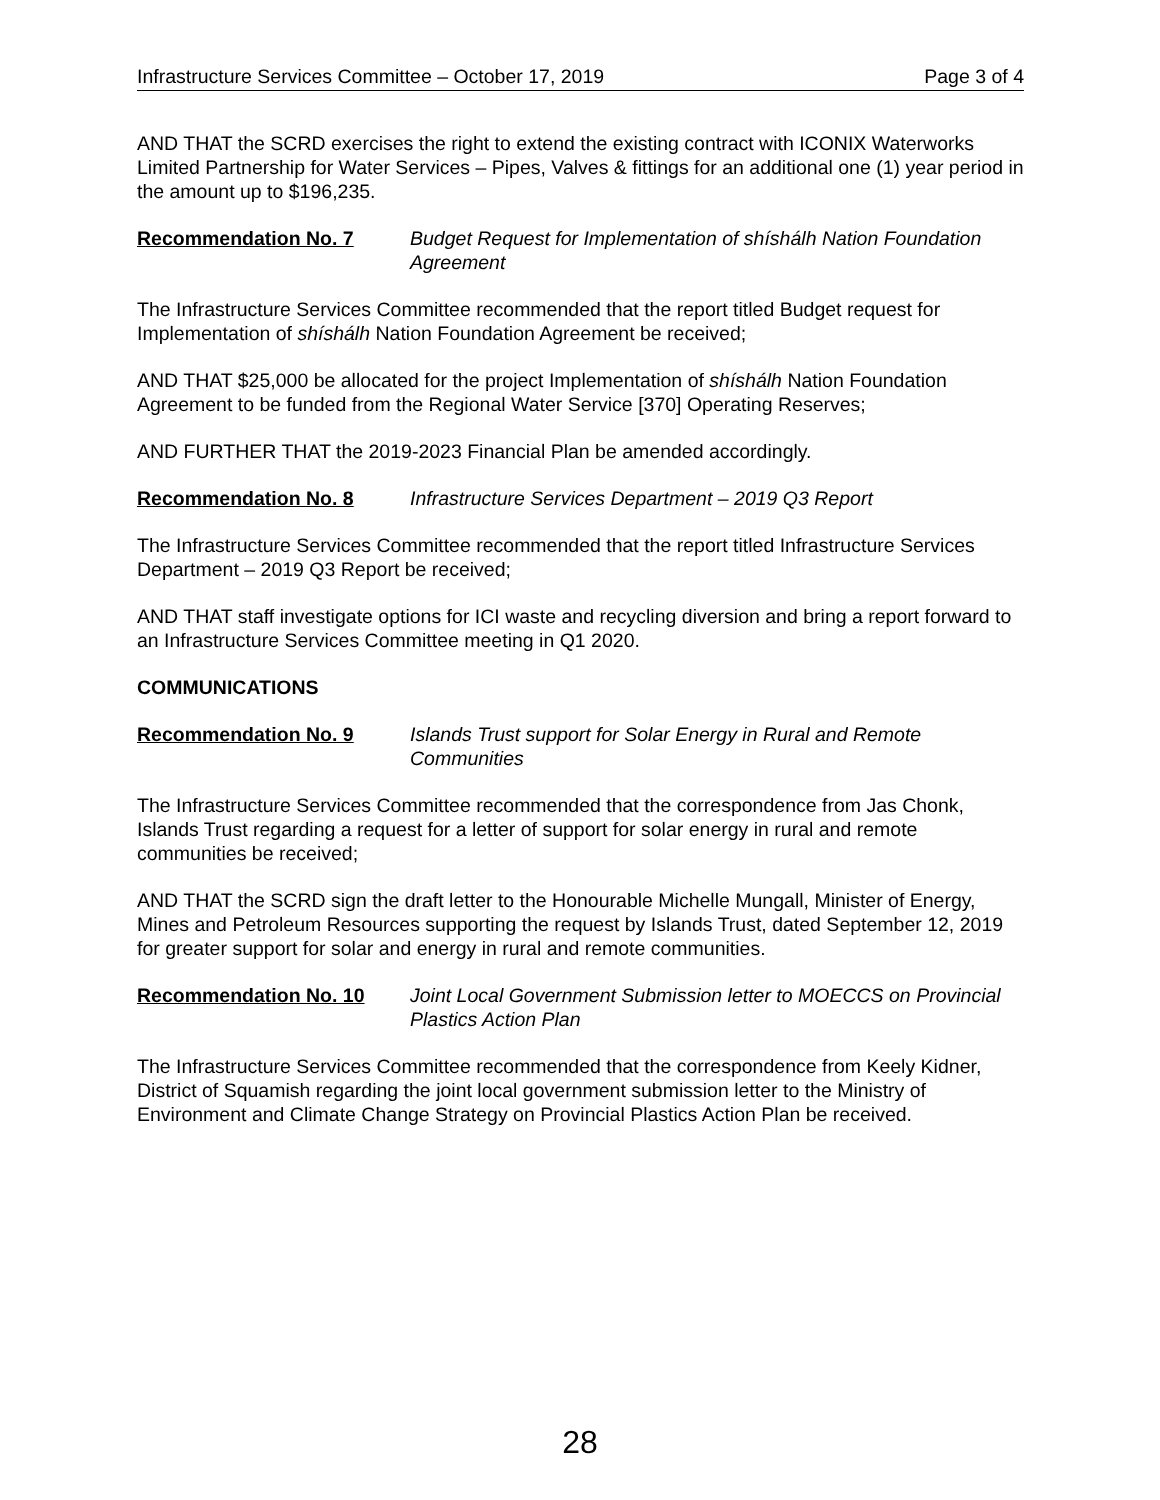Infrastructure Services Committee – October 17, 2019 Page 3 of 4
AND THAT the SCRD exercises the right to extend the existing contract with ICONIX Waterworks Limited Partnership for Water Services – Pipes, Valves & fittings for an additional one (1) year period in the amount up to $196,235.
Recommendation No. 7 Budget Request for Implementation of shíshálh Nation Foundation Agreement
The Infrastructure Services Committee recommended that the report titled Budget request for Implementation of shíshálh Nation Foundation Agreement be received;
AND THAT $25,000 be allocated for the project Implementation of shíshálh Nation Foundation Agreement to be funded from the Regional Water Service [370] Operating Reserves;
AND FURTHER THAT the 2019-2023 Financial Plan be amended accordingly.
Recommendation No. 8 Infrastructure Services Department – 2019 Q3 Report
The Infrastructure Services Committee recommended that the report titled Infrastructure Services Department – 2019 Q3 Report be received;
AND THAT staff investigate options for ICI waste and recycling diversion and bring a report forward to an Infrastructure Services Committee meeting in Q1 2020.
COMMUNICATIONS
Recommendation No. 9 Islands Trust support for Solar Energy in Rural and Remote Communities
The Infrastructure Services Committee recommended that the correspondence from Jas Chonk, Islands Trust regarding a request for a letter of support for solar energy in rural and remote communities be received;
AND THAT the SCRD sign the draft letter to the Honourable Michelle Mungall, Minister of Energy, Mines and Petroleum Resources supporting the request by Islands Trust, dated September 12, 2019 for greater support for solar and energy in rural and remote communities.
Recommendation No. 10 Joint Local Government Submission letter to MOECCS on Provincial Plastics Action Plan
The Infrastructure Services Committee recommended that the correspondence from Keely Kidner, District of Squamish regarding the joint local government submission letter to the Ministry of Environment and Climate Change Strategy on Provincial Plastics Action Plan be received.
28